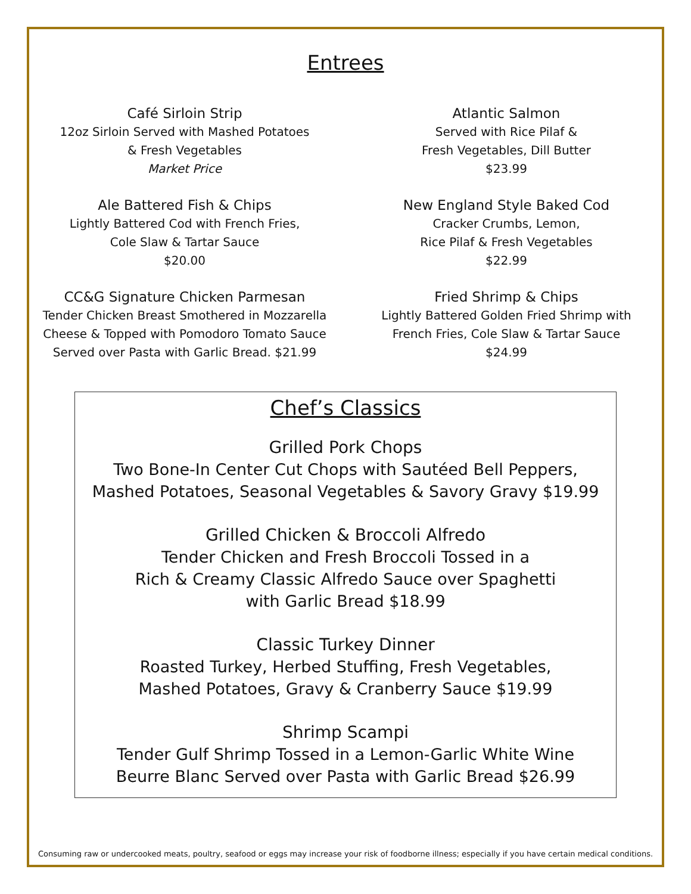Entrees
Café Sirloin Strip
12oz Sirloin Served with Mashed Potatoes
& Fresh Vegetables
Market Price
Ale Battered Fish & Chips
Lightly Battered Cod with French Fries,
Cole Slaw & Tartar Sauce
$20.00
CC&G Signature Chicken Parmesan
Tender Chicken Breast Smothered in Mozzarella
Cheese & Topped with Pomodoro Tomato Sauce
Served over Pasta with Garlic Bread. $21.99
Atlantic Salmon
Served with Rice Pilaf &
Fresh Vegetables, Dill Butter
$23.99
New England Style Baked Cod
Cracker Crumbs, Lemon,
Rice Pilaf & Fresh Vegetables
$22.99
Fried Shrimp & Chips
Lightly Battered Golden Fried Shrimp with
French Fries, Cole Slaw & Tartar Sauce
$24.99
Chef’s Classics
Grilled Pork Chops
Two Bone-In Center Cut Chops with Sautéed Bell Peppers,
Mashed Potatoes, Seasonal Vegetables & Savory Gravy $19.99
Grilled Chicken & Broccoli Alfredo
Tender Chicken and Fresh Broccoli Tossed in a
Rich & Creamy Classic Alfredo Sauce over Spaghetti
with Garlic Bread $18.99
Classic Turkey Dinner
Roasted Turkey, Herbed Stuffing, Fresh Vegetables,
Mashed Potatoes, Gravy & Cranberry Sauce $19.99
Shrimp Scampi
Tender Gulf Shrimp Tossed in a Lemon-Garlic White Wine
Beurre Blanc Served over Pasta with Garlic Bread $26.99
Consuming raw or undercooked meats, poultry, seafood or eggs may increase your risk of foodborne illness; especially if you have certain medical conditions.